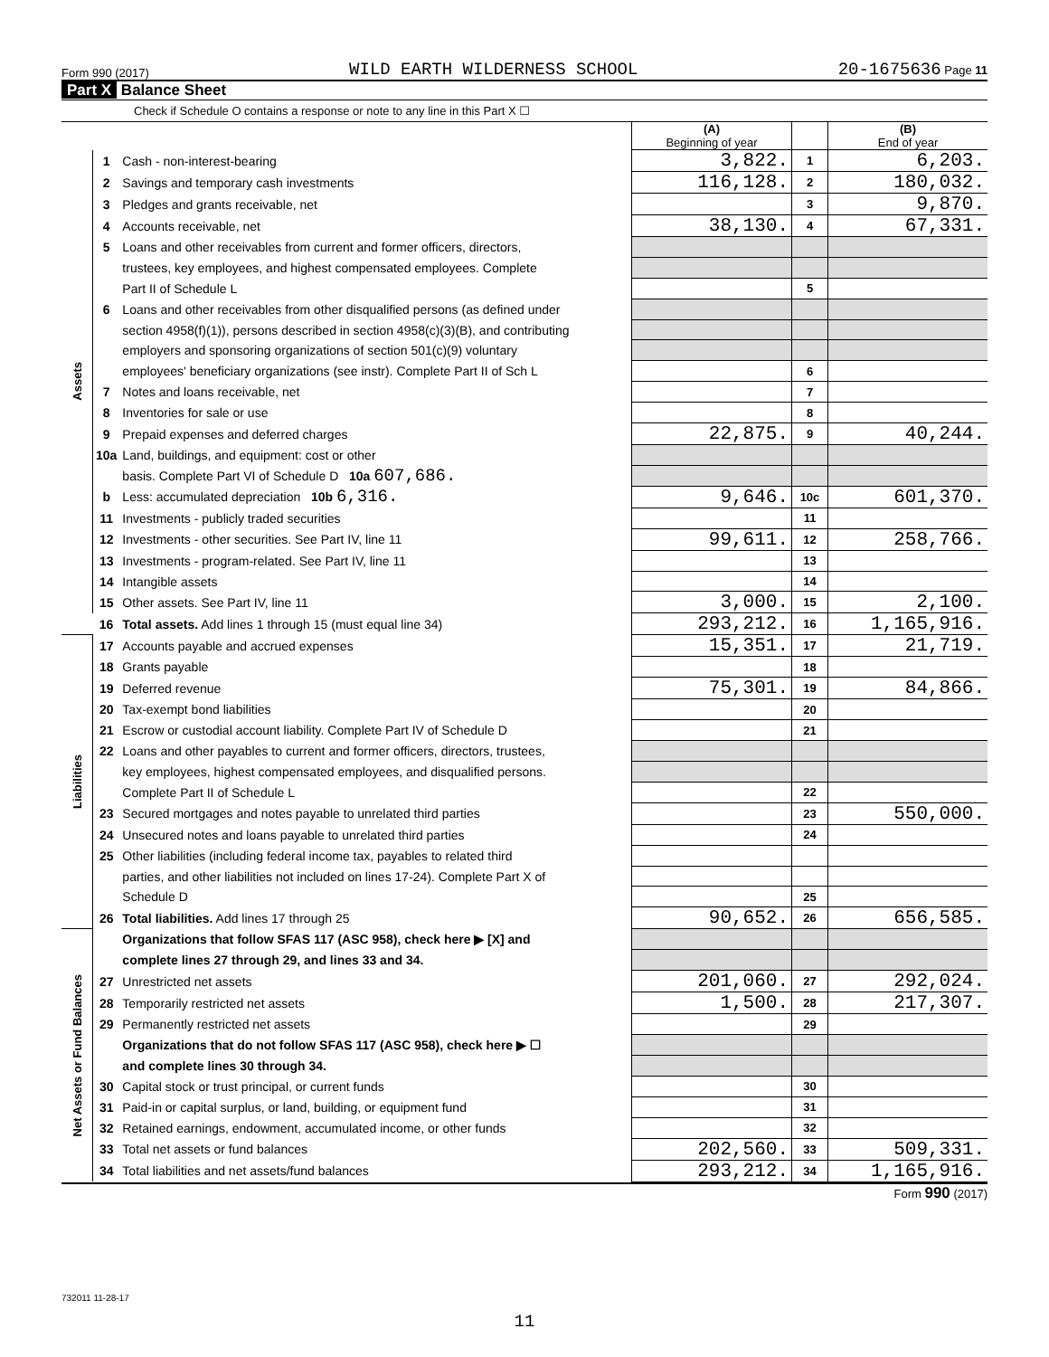Form 990 (2017) WILD EARTH WILDERNESS SCHOOL 20-1675636 Page 11
Part X Balance Sheet
Check if Schedule O contains a response or note to any line in this Part X ☐
| | | | (A) Beginning of year | | (B) End of year |
| Assets | 1 | Cash - non-interest-bearing | 3,822. | 1 | 6,203. |
| | 2 | Savings and temporary cash investments | 116,128. | 2 | 180,032. |
| | 3 | Pledges and grants receivable, net | | 3 | 9,870. |
| | 4 | Accounts receivable, net | 38,130. | 4 | 67,331. |
| | 5 | Loans and other receivables from current and former officers, directors, | | | |
| | | trustees, key employees, and highest compensated employees. Complete | | | |
| | | Part II of Schedule L | | 5 | |
| | 6 | Loans and other receivables from other disqualified persons (as defined under | | | |
| | | section 4958(f)(1)), persons described in section 4958(c)(3)(B), and contributing | | | |
| | | employers and sponsoring organizations of section 501(c)(9) voluntary | | | |
| | | employees' beneficiary organizations (see instr). Complete Part II of Sch L | | 6 | |
| | 7 | Notes and loans receivable, net | | 7 | |
| | 8 | Inventories for sale or use | | 8 | |
| | 9 | Prepaid expenses and deferred charges | 22,875. | 9 | 40,244. |
| | 10a | Land, buildings, and equipment: cost or other | | | |
| | | basis. Complete Part VI of Schedule D 10a 607,686. | | | |
| | b | Less: accumulated depreciation 10b 6,316. | 9,646. | 10c | 601,370. |
| | 11 | Investments - publicly traded securities | | 11 | |
| | 12 | Investments - other securities. See Part IV, line 11 | 99,611. | 12 | 258,766. |
| | 13 | Investments - program-related. See Part IV, line 11 | | 13 | |
| | 14 | Intangible assets | | 14 | |
| | 15 | Other assets. See Part IV, line 11 | 3,000. | 15 | 2,100. |
| | 16 | Total assets. Add lines 1 through 15 (must equal line 34) | 293,212. | 16 | 1,165,916. |
| Liabilities | 17 | Accounts payable and accrued expenses | 15,351. | 17 | 21,719. |
| | 18 | Grants payable | | 18 | |
| | 19 | Deferred revenue | 75,301. | 19 | 84,866. |
| | 20 | Tax-exempt bond liabilities | | 20 | |
| | 21 | Escrow or custodial account liability. Complete Part IV of Schedule D | | 21 | |
| | 22 | Loans and other payables to current and former officers, directors, trustees, | | | |
| | | key employees, highest compensated employees, and disqualified persons. | | | |
| | | Complete Part II of Schedule L | | 22 | |
| | 23 | Secured mortgages and notes payable to unrelated third parties | | 23 | 550,000. |
| | 24 | Unsecured notes and loans payable to unrelated third parties | | 24 | |
| | 25 | Other liabilities (including federal income tax, payables to related third | | | |
| | | parties, and other liabilities not included on lines 17-24). Complete Part X of | | | |
| | | Schedule D | | 25 | |
| | 26 | Total liabilities. Add lines 17 through 25 | 90,652. | 26 | 656,585. |
| Net Assets or Fund Balances | | Organizations that follow SFAS 117 (ASC 958), check here ▶ [X] and | | | |
| | | complete lines 27 through 29, and lines 33 and 34. | | | |
| | 27 | Unrestricted net assets | 201,060. | 27 | 292,024. |
| | 28 | Temporarily restricted net assets | 1,500. | 28 | 217,307. |
| | 29 | Permanently restricted net assets | | 29 | |
| | | Organizations that do not follow SFAS 117 (ASC 958), check here ▶ ☐ | | | |
| | | and complete lines 30 through 34. | | | |
| | 30 | Capital stock or trust principal, or current funds | | 30 | |
| | 31 | Paid-in or capital surplus, or land, building, or equipment fund | | 31 | |
| | 32 | Retained earnings, endowment, accumulated income, or other funds | | 32 | |
| | 33 | Total net assets or fund balances | 202,560. | 33 | 509,331. |
| | 34 | Total liabilities and net assets/fund balances | 293,212. | 34 | 1,165,916. |
Form 990 (2017)
732011 11-28-17
11